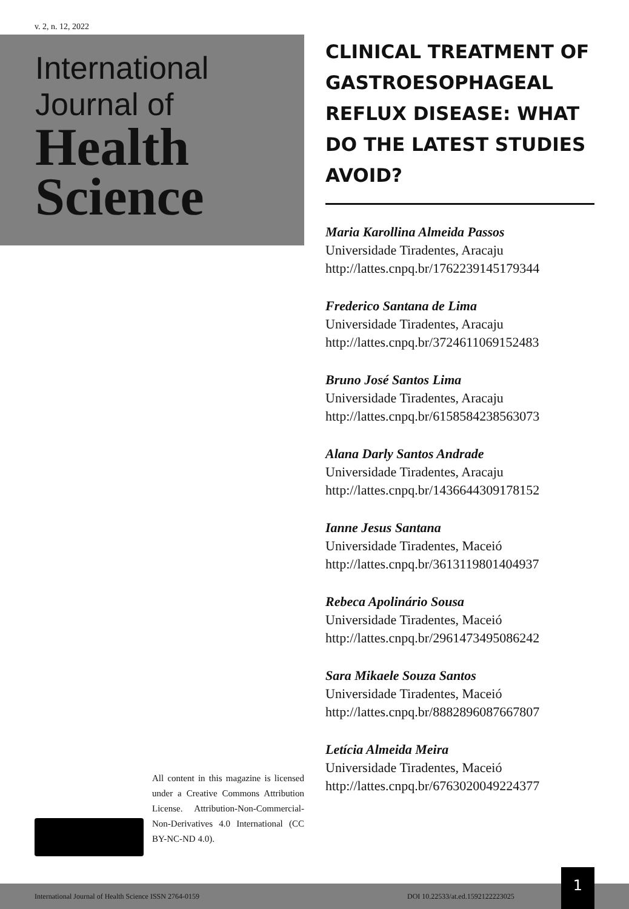v. 2, n. 12, 2022
International
Journal of
Health
Science
CLINICAL TREATMENT OF GASTROESOPHAGEAL REFLUX DISEASE: WHAT DO THE LATEST STUDIES AVOID?
Maria Karollina Almeida Passos
Universidade Tiradentes, Aracaju
http://lattes.cnpq.br/1762239145179344
Frederico Santana de Lima
Universidade Tiradentes, Aracaju
http://lattes.cnpq.br/3724611069152483
Bruno José Santos Lima
Universidade Tiradentes, Aracaju
http://lattes.cnpq.br/6158584238563073
Alana Darly Santos Andrade
Universidade Tiradentes, Aracaju
http://lattes.cnpq.br/1436644309178152
Ianne Jesus Santana
Universidade Tiradentes, Maceió
http://lattes.cnpq.br/3613119801404937
Rebeca Apolinário Sousa
Universidade Tiradentes, Maceió
http://lattes.cnpq.br/2961473495086242
Sara Mikaele Souza Santos
Universidade Tiradentes, Maceió
http://lattes.cnpq.br/8882896087667807
Letícia Almeida Meira
Universidade Tiradentes, Maceió
http://lattes.cnpq.br/6763020049224377
All content in this magazine is licensed under a Creative Commons Attribution License. Attribution-Non-Commercial-Non-Derivatives 4.0 International (CC BY-NC-ND 4.0).
International Journal of Health Science ISSN 2764-0159 DOI 10.22533/at.ed.1592122223025
1